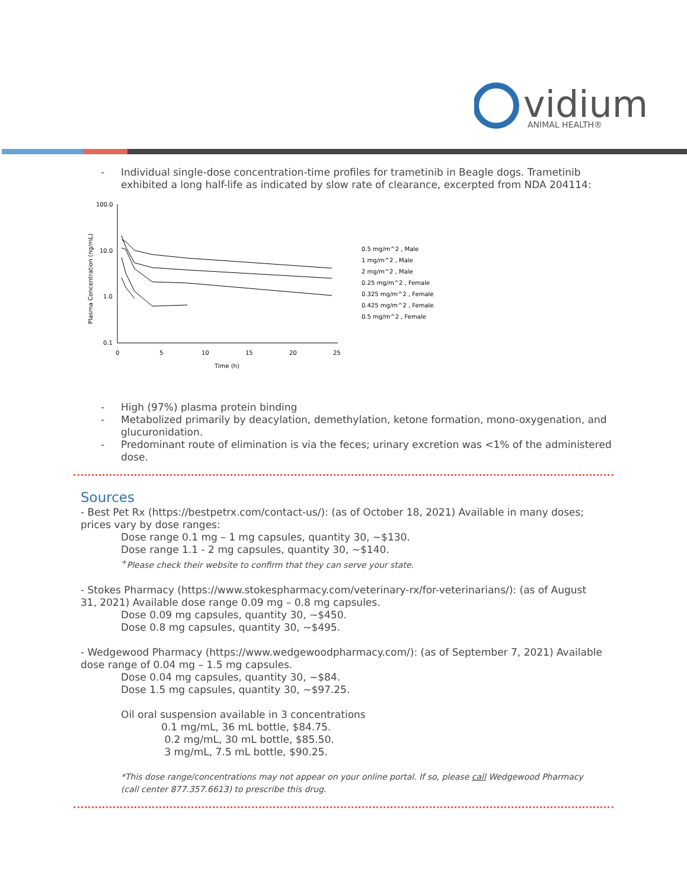vidium
ANIMAL HEALTH®
- Individual single-dose concentration-time profiles for trametinib in Beagle dogs. Trametinib exhibited a long half-life as indicated by slow rate of clearance, excerpted from NDA 204114:
100.0
10.0
1.0
0.1
0
5
10
15
20
25
Time (h)
Plasma Concentration (ng/mL)
0.5 mg/m^2 , Male
1 mg/m^2 , Male
2 mg/m^2 , Male
0.25 mg/m^2 , Female
0.325 mg/m^2 , Female
0.425 mg/m^2 , Female
0.5 mg/m^2 , Female
- High (97%) plasma protein binding
- Metabolized primarily by deacylation, demethylation, ketone formation, mono-oxygenation, and glucuronidation.
- Predominant route of elimination is via the feces; urinary excretion was <1% of the administered dose.
Sources
- Best Pet Rx (https://bestpetrx.com/contact-us/): (as of October 18, 2021) Available in many doses; prices vary by dose ranges:
Dose range 0.1 mg – 1 mg capsules, quantity 30, ~$130.
Dose range 1.1 - 2 mg capsules, quantity 30, ~$140.
<sup>+</sup>Please check their website to confirm that they can serve your state.
- Stokes Pharmacy (https://www.stokespharmacy.com/veterinary-rx/for-veterinarians/): (as of August 31, 2021) Available dose range 0.09 mg – 0.8 mg capsules.
Dose 0.09 mg capsules, quantity 30, ~$450.
Dose 0.8 mg capsules, quantity 30, ~$495.
- Wedgewood Pharmacy (https://www.wedgewoodpharmacy.com/): (as of September 7, 2021) Available dose range of 0.04 mg – 1.5 mg capsules.
Dose 0.04 mg capsules, quantity 30, ~$84.
Dose 1.5 mg capsules, quantity 30, ~$97.25.
Oil oral suspension available in 3 concentrations
0.1 mg/mL, 36 mL bottle, $84.75.
0.2 mg/mL, 30 mL bottle, $85.50.
3 mg/mL, 7.5 mL bottle, $90.25.
*This dose range/concentrations may not appear on your online portal. If so, please call Wedgewood Pharmacy (call center 877.357.6613) to prescribe this drug.